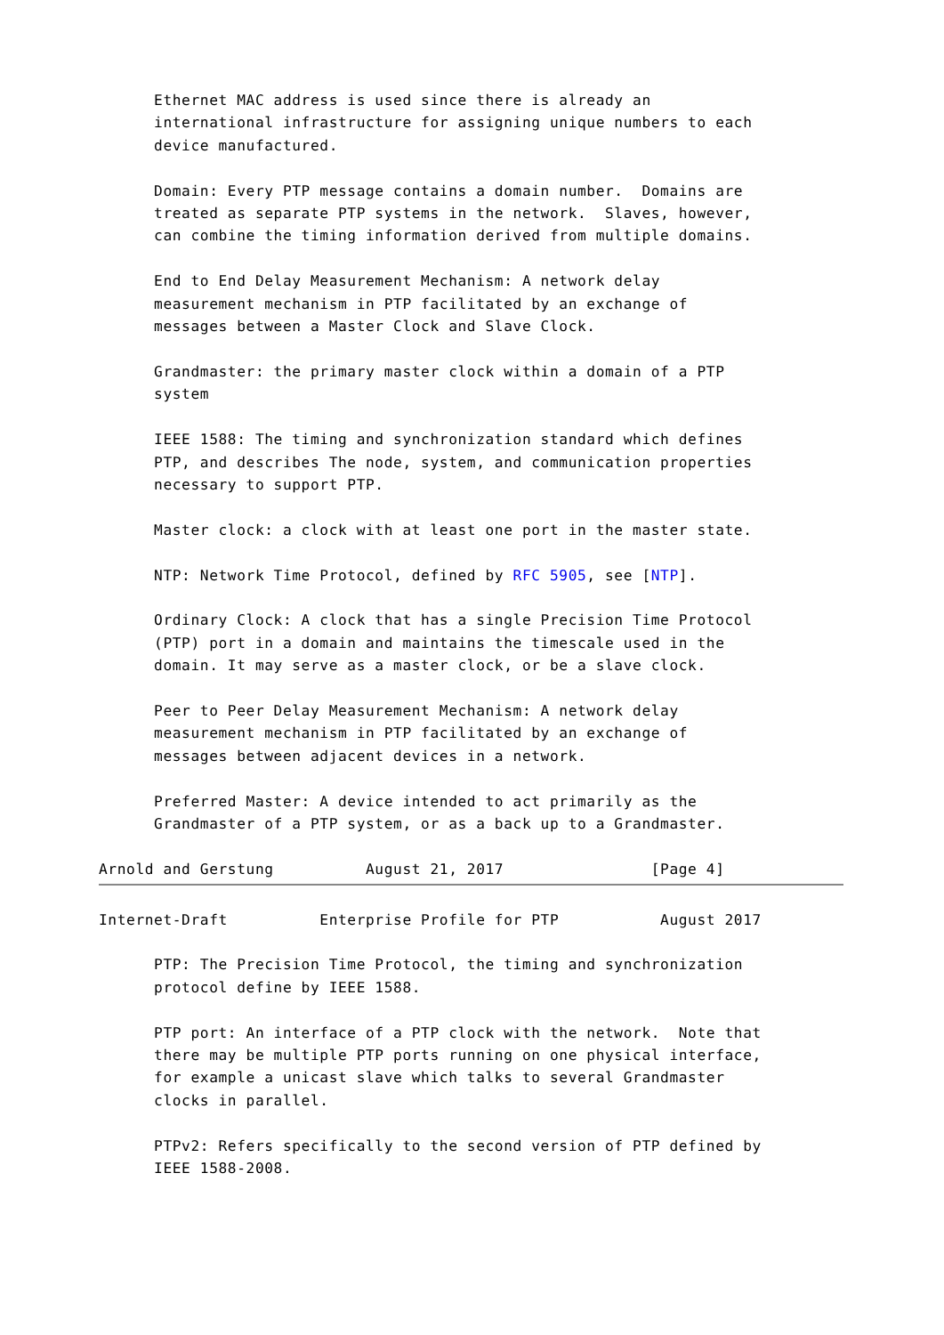Ethernet MAC address is used since there is already an
      international infrastructure for assigning unique numbers to each
      device manufactured.

      Domain: Every PTP message contains a domain number.  Domains are
      treated as separate PTP systems in the network.  Slaves, however,
      can combine the timing information derived from multiple domains.

      End to End Delay Measurement Mechanism: A network delay
      measurement mechanism in PTP facilitated by an exchange of
      messages between a Master Clock and Slave Clock.

      Grandmaster: the primary master clock within a domain of a PTP
      system

      IEEE 1588: The timing and synchronization standard which defines
      PTP, and describes The node, system, and communication properties
      necessary to support PTP.

      Master clock: a clock with at least one port in the master state.

      NTP: Network Time Protocol, defined by RFC 5905, see [NTP].

      Ordinary Clock: A clock that has a single Precision Time Protocol
      (PTP) port in a domain and maintains the timescale used in the
      domain. It may serve as a master clock, or be a slave clock.

      Peer to Peer Delay Measurement Mechanism: A network delay
      measurement mechanism in PTP facilitated by an exchange of
      messages between adjacent devices in a network.

      Preferred Master: A device intended to act primarily as the
      Grandmaster of a PTP system, or as a back up to a Grandmaster.

Arnold and Gerstung          August 21, 2017                [Page 4]
Internet-Draft          Enterprise Profile for PTP           August 2017

      PTP: The Precision Time Protocol, the timing and synchronization
      protocol define by IEEE 1588.

      PTP port: An interface of a PTP clock with the network.  Note that
      there may be multiple PTP ports running on one physical interface,
      for example a unicast slave which talks to several Grandmaster
      clocks in parallel.

      PTPv2: Refers specifically to the second version of PTP defined by
      IEEE 1588-2008.